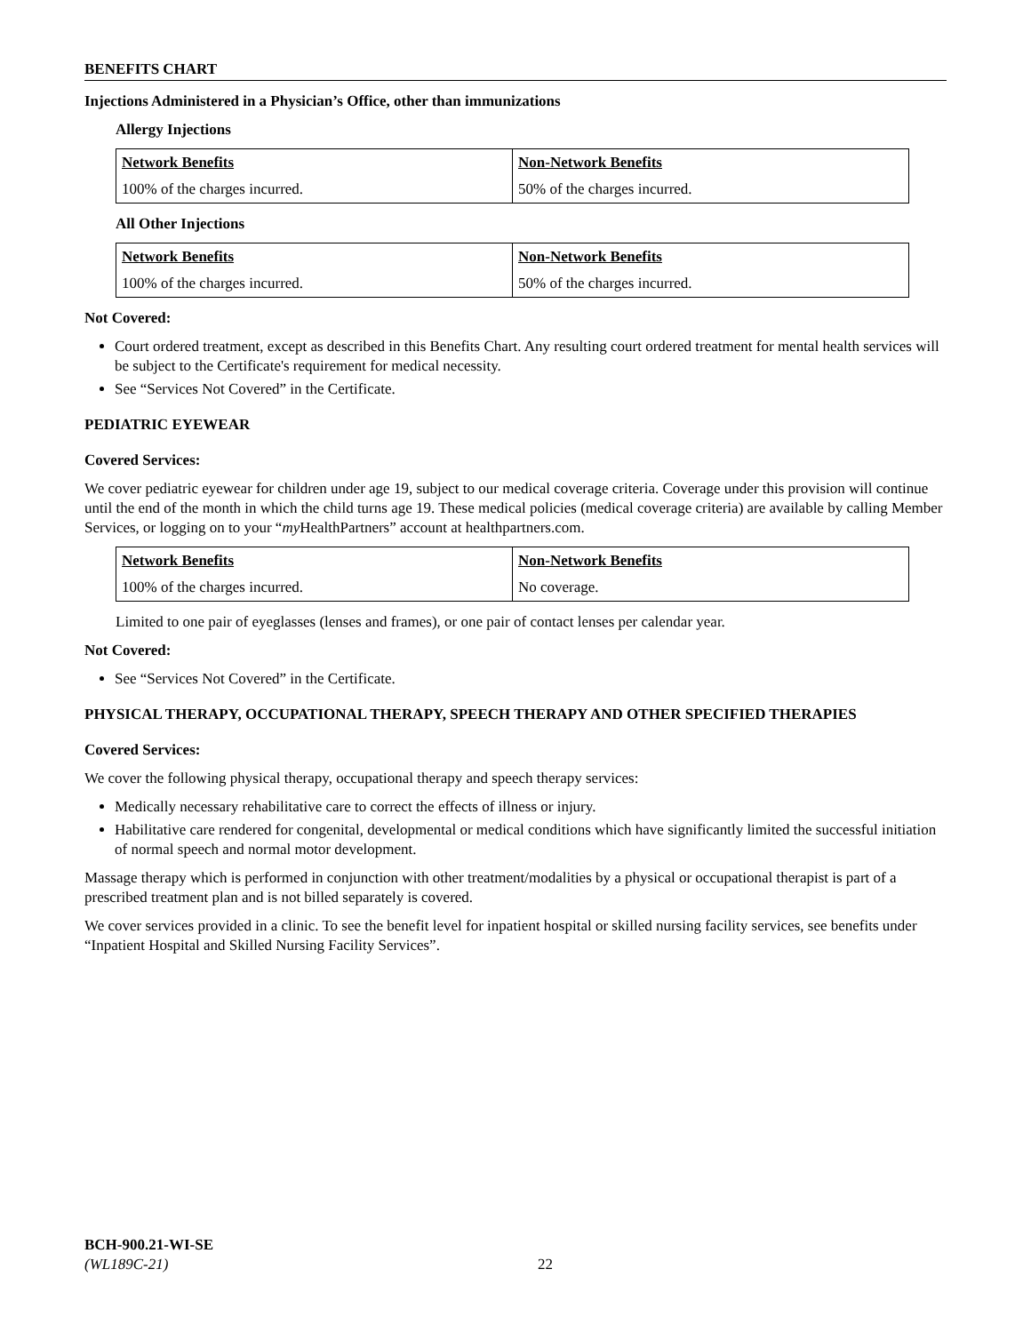BENEFITS CHART
Injections Administered in a Physician’s Office, other than immunizations
Allergy Injections
| Network Benefits | Non-Network Benefits |
| --- | --- |
| 100% of the charges incurred. | 50% of the charges incurred. |
All Other Injections
| Network Benefits | Non-Network Benefits |
| --- | --- |
| 100% of the charges incurred. | 50% of the charges incurred. |
Not Covered:
Court ordered treatment, except as described in this Benefits Chart. Any resulting court ordered treatment for mental health services will be subject to the Certificate's requirement for medical necessity.
See “Services Not Covered” in the Certificate.
PEDIATRIC EYEWEAR
Covered Services:
We cover pediatric eyewear for children under age 19, subject to our medical coverage criteria. Coverage under this provision will continue until the end of the month in which the child turns age 19. These medical policies (medical coverage criteria) are available by calling Member Services, or logging on to your “my HealthPartners” account at healthpartners.com.
| Network Benefits | Non-Network Benefits |
| --- | --- |
| 100% of the charges incurred. | No coverage. |
Limited to one pair of eyeglasses (lenses and frames), or one pair of contact lenses per calendar year.
Not Covered:
See “Services Not Covered” in the Certificate.
PHYSICAL THERAPY, OCCUPATIONAL THERAPY, SPEECH THERAPY AND OTHER SPECIFIED THERAPIES
Covered Services:
We cover the following physical therapy, occupational therapy and speech therapy services:
Medically necessary rehabilitative care to correct the effects of illness or injury.
Habilitative care rendered for congenital, developmental or medical conditions which have significantly limited the successful initiation of normal speech and normal motor development.
Massage therapy which is performed in conjunction with other treatment/modalities by a physical or occupational therapist is part of a prescribed treatment plan and is not billed separately is covered.
We cover services provided in a clinic. To see the benefit level for inpatient hospital or skilled nursing facility services, see benefits under “Inpatient Hospital and Skilled Nursing Facility Services”.
BCH-900.21-WI-SE
(WL189C-21)
22